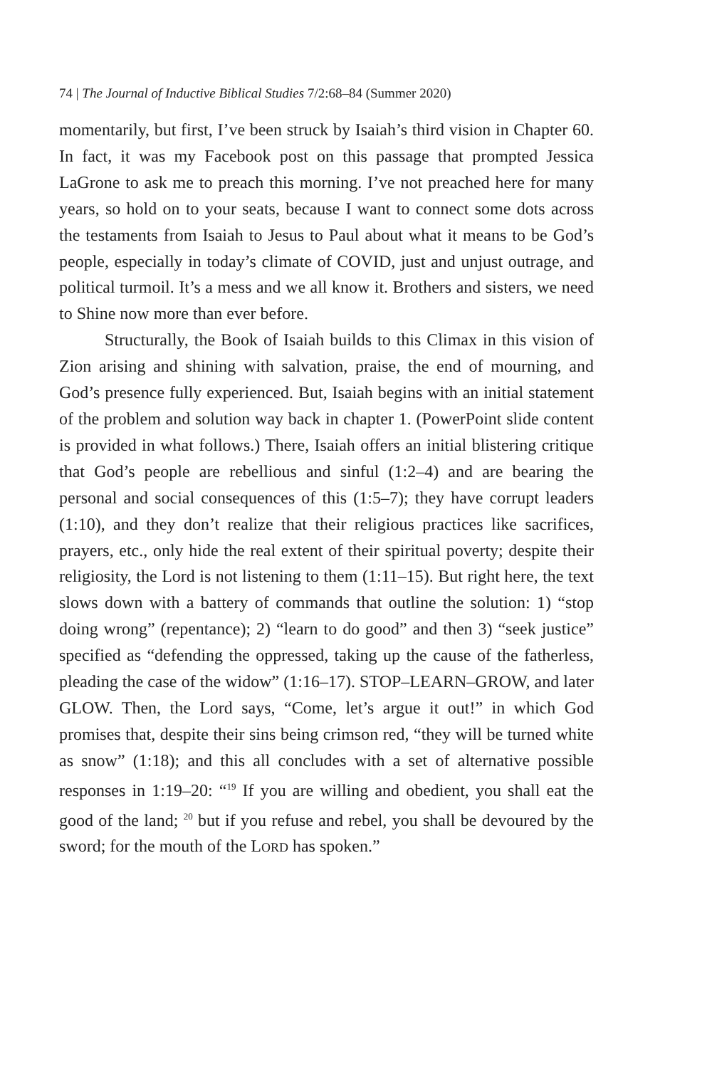74 | The Journal of Inductive Biblical Studies 7/2:68–84 (Summer 2020)
momentarily, but first, I’ve been struck by Isaiah’s third vision in Chapter 60. In fact, it was my Facebook post on this passage that prompted Jessica LaGrone to ask me to preach this morning. I’ve not preached here for many years, so hold on to your seats, because I want to connect some dots across the testaments from Isaiah to Jesus to Paul about what it means to be God’s people, especially in today’s climate of COVID, just and unjust outrage, and political turmoil. It’s a mess and we all know it. Brothers and sisters, we need to Shine now more than ever before.
Structurally, the Book of Isaiah builds to this Climax in this vision of Zion arising and shining with salvation, praise, the end of mourning, and God’s presence fully experienced. But, Isaiah begins with an initial statement of the problem and solution way back in chapter 1. (PowerPoint slide content is provided in what follows.) There, Isaiah offers an initial blistering critique that God’s people are rebellious and sinful (1:2–4) and are bearing the personal and social consequences of this (1:5–7); they have corrupt leaders (1:10), and they don’t realize that their religious practices like sacrifices, prayers, etc., only hide the real extent of their spiritual poverty; despite their religiosity, the Lord is not listening to them (1:11–15). But right here, the text slows down with a battery of commands that outline the solution: 1) “stop doing wrong” (repentance); 2) “learn to do good” and then 3) “seek justice” specified as “defending the oppressed, taking up the cause of the fatherless, pleading the case of the widow” (1:16–17). STOP–LEARN–GROW, and later GLOW. Then, the Lord says, “Come, let’s argue it out!” in which God promises that, despite their sins being crimson red, “they will be turned white as snow” (1:18); and this all concludes with a set of alternative possible responses in 1:19–20: “<sup>19</sup> If you are willing and obedient, you shall eat the good of the land; <sup>20</sup> but if you refuse and rebel, you shall be devoured by the sword; for the mouth of the LORD has spoken.”